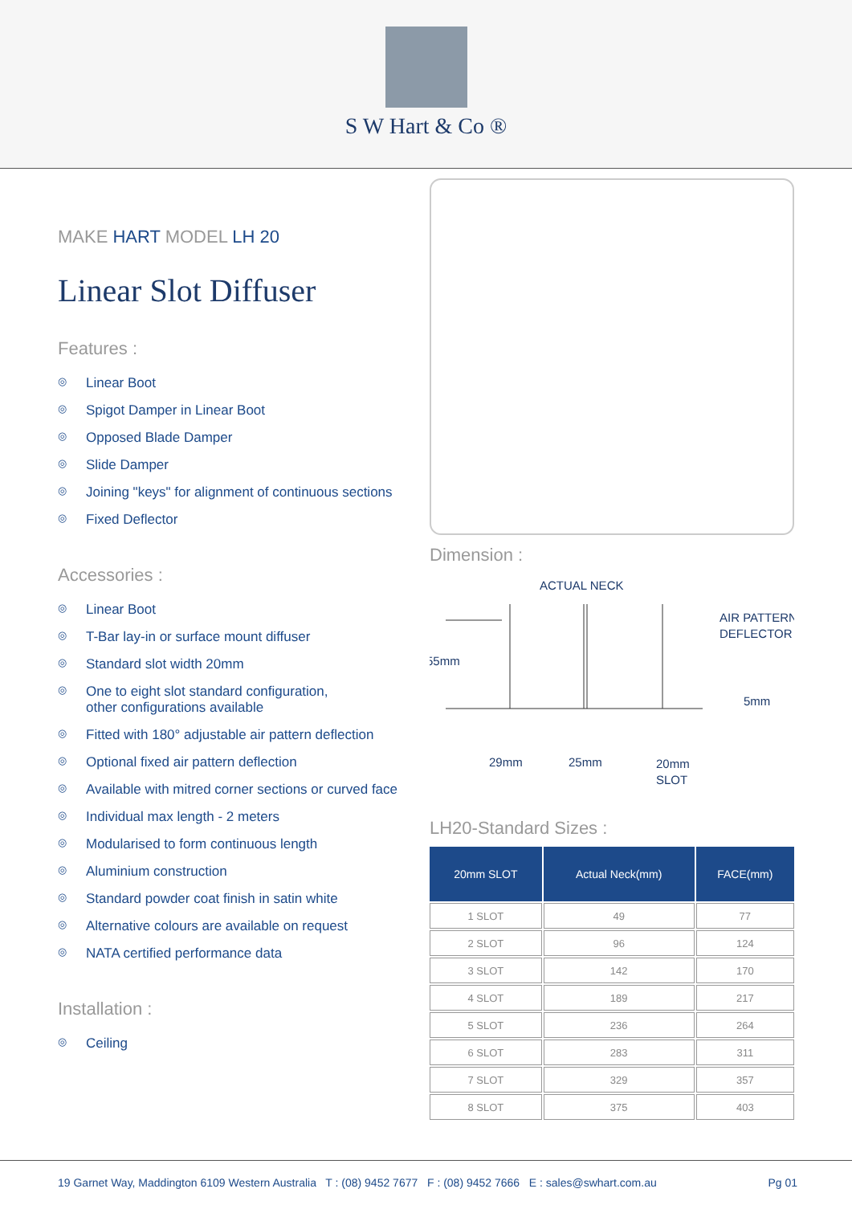S W Hart & Co ®
MAKE HART MODEL LH 20
Linear Slot Diffuser
Features :
◎ Linear Boot
◎ Spigot Damper in Linear Boot
◎ Opposed Blade Damper
◎ Slide Damper
◎ Joining "keys" for alignment of continuous sections
◎ Fixed Deflector
Accessories :
◎ Linear Boot
◎ T-Bar lay-in or surface mount diffuser
◎ Standard slot width 20mm
◎ One to eight slot standard configuration,
other configurations available
◎ Fitted with 180° adjustable air pattern deflection
◎ Optional fixed air pattern deflection
◎ Available with mitred corner sections or curved face
◎ Individual max length - 2 meters
◎ Modularised to form continuous length
◎ Aluminium construction
◎ Standard powder coat finish in satin white
◎ Alternative colours are available on request
◎ NATA certified performance data
Installation :
◎ Ceiling
Dimension :
ACTUAL NECK
AIR PATTERN
DEFLECTOR
55mm
5mm
29mm
25mm
20mm
SLOT
LH20-Standard Sizes :
| 20mm SLOT | Actual Neck(mm) | FACE(mm) |
| --- | --- | --- |
| 1 SLOT | 49 | 77 |
| 2 SLOT | 96 | 124 |
| 3 SLOT | 142 | 170 |
| 4 SLOT | 189 | 217 |
| 5 SLOT | 236 | 264 |
| 6 SLOT | 283 | 311 |
| 7 SLOT | 329 | 357 |
| 8 SLOT | 375 | 403 |
19 Garnet Way, Maddington 6109 Western Australia T : (08) 9452 7677 F : (08) 9452 7666 E : sales@swhart.com.au Pg 01